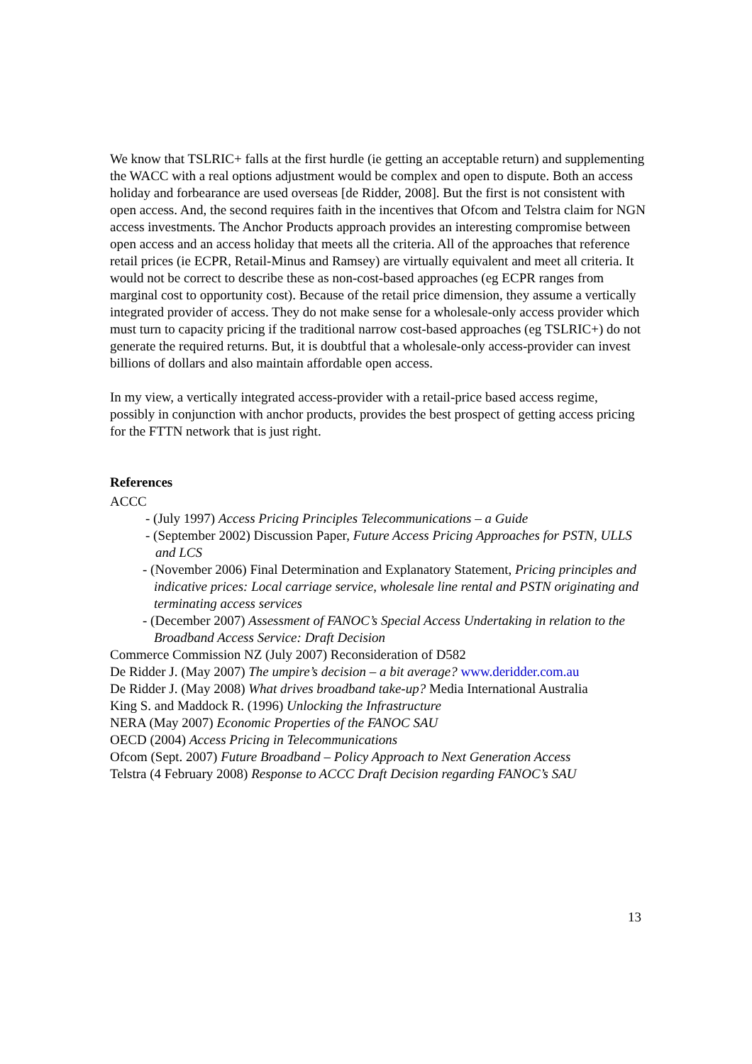We know that TSLRIC+ falls at the first hurdle (ie getting an acceptable return) and supplementing the WACC with a real options adjustment would be complex and open to dispute. Both an access holiday and forbearance are used overseas [de Ridder, 2008]. But the first is not consistent with open access. And, the second requires faith in the incentives that Ofcom and Telstra claim for NGN access investments. The Anchor Products approach provides an interesting compromise between open access and an access holiday that meets all the criteria. All of the approaches that reference retail prices (ie ECPR, Retail-Minus and Ramsey) are virtually equivalent and meet all criteria. It would not be correct to describe these as non-cost-based approaches (eg ECPR ranges from marginal cost to opportunity cost). Because of the retail price dimension, they assume a vertically integrated provider of access. They do not make sense for a wholesale-only access provider which must turn to capacity pricing if the traditional narrow cost-based approaches (eg TSLRIC+) do not generate the required returns. But, it is doubtful that a wholesale-only access-provider can invest billions of dollars and also maintain affordable open access.
In my view, a vertically integrated access-provider with a retail-price based access regime, possibly in conjunction with anchor products, provides the best prospect of getting access pricing for the FTTN network that is just right.
References
ACCC
- (July 1997) Access Pricing Principles Telecommunications – a Guide
- (September 2002) Discussion Paper, Future Access Pricing Approaches for PSTN, ULLS and LCS
- (November 2006) Final Determination and Explanatory Statement, Pricing principles and indicative prices: Local carriage service, wholesale line rental and PSTN originating and terminating access services
- (December 2007) Assessment of FANOC’s Special Access Undertaking in relation to the Broadband Access Service: Draft Decision
Commerce Commission NZ (July 2007) Reconsideration of D582
De Ridder J. (May 2007) The umpire’s decision – a bit average? www.deridder.com.au
De Ridder J. (May 2008) What drives broadband take-up? Media International Australia
King S. and Maddock R. (1996) Unlocking the Infrastructure
NERA (May 2007) Economic Properties of the FANOC SAU
OECD (2004) Access Pricing in Telecommunications
Ofcom (Sept. 2007) Future Broadband – Policy Approach to Next Generation Access
Telstra (4 February 2008) Response to ACCC Draft Decision regarding FANOC’s SAU
13